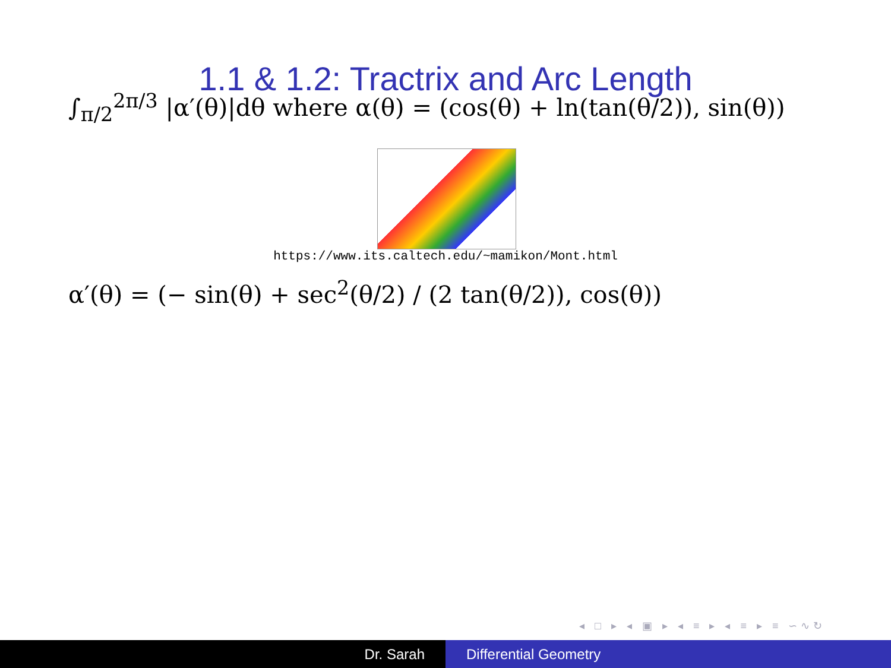1.1 & 1.2: Tractrix and Arc Length
∫<sub>π/2</sub><sup>2π/3</sup> |α′(θ)|dθ where α(θ) = (cos(θ) + ln(tan(θ/2)), sin(θ))
https://www.its.caltech.edu/~mamikon/Mont.html
α′(θ) = (− sin(θ) + sec<sup>2</sup>(θ/2) / (2 tan(θ/2)), cos(θ))
◂ □ ▸ ◂ ▣ ▸ ◂ ≡ ▸ ◂ ≡ ▸ ≡ ∽∿↻
Dr. Sarah Differential Geometry